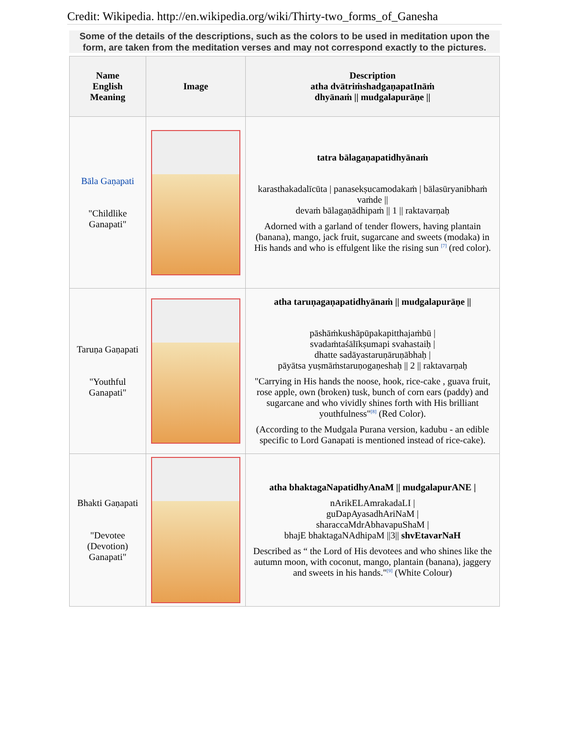Credit: Wikipedia. http://en.wikipedia.org/wiki/Thirty-two_forms_of_Ganesha
Some of the details of the descriptions, such as the colors to be used in meditation upon the form, are taken from the meditation verses and may not correspond exactly to the pictures.
| Name English Meaning | Image | Description atha dvātriṁshadgaṇapatInāṁ dhyānaṁ // mudgalapurāṇe // |
| --- | --- | --- |
| Bāla Gaṇapati "Childlike Ganapati" | | tatra bālagaṇapatidhyānaṁ karasthakadalīcūta / panasekṣucamodakaṁ / bālasūryanibhaṁ vaṁde // devaṁ bālagaṇādhipaṁ // 1 // raktavarṇaḥ Adorned with a garland of tender flowers, having plantain (banana), mango, jack fruit, sugarcane and sweets (modaka) in His hands and who is effulgent like the rising sun <sup>[7]</sup> (red color). |
| Taruṇa Gaṇapati "Youthful Ganapati" | | atha taruṇagaṇapatidhyānaṁ // mudgalapurāṇe // pāshāṁkushāpūpakapitthajaṁbū / svadaṁtaśālīkṣumapi svahastaiḥ / dhatte sadāyastaruṇāruṇābhaḥ / pāyātsa yuṣmāṁstaruṇogaṇeshaḥ // 2 // raktavarṇaḥ "Carrying in His hands the noose, hook, rice-cake , guava fruit, rose apple, own (broken) tusk, bunch of corn ears (paddy) and sugarcane and who vividly shines forth with His brilliant youthfulness"<sup>[8]</sup> (Red Color). (According to the Mudgala Purana version, kadubu - an edible specific to Lord Ganapati is mentioned instead of rice-cake). |
| Bhakti Gaṇapati "Devotee (Devotion) Ganapati" | | atha bhaktagaNapatidhyAnaM // mudgalapurANE / nArikELAmrakadaLI / guDapAyasadhAriNaM / sharaccaMdrAbhavapuShaM / bhajE bhaktagaNAdhipaM //3// shvEtavarNaH Described as “ the Lord of His devotees and who shines like the autumn moon, with coconut, mango, plantain (banana), jaggery and sweets in his hands."<sup>[9]</sup> (White Colour) |